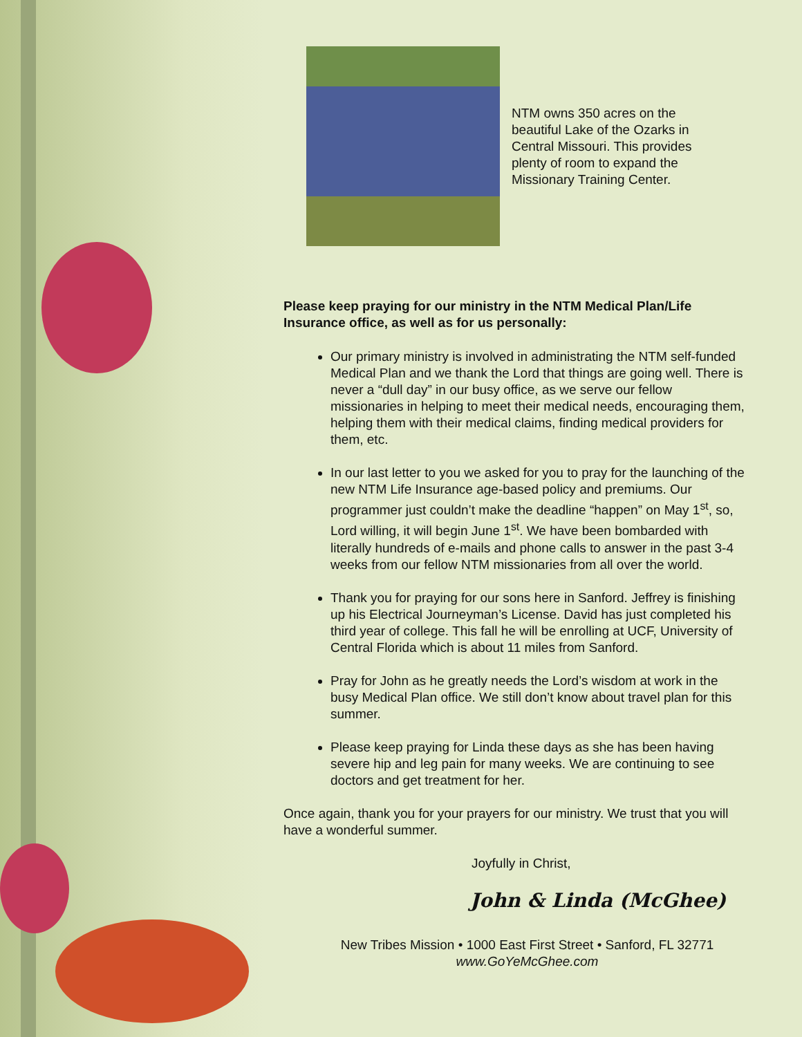NTM owns 350 acres on the beautiful Lake of the Ozarks in Central Missouri. This provides plenty of room to expand the Missionary Training Center.
Please keep praying for our ministry in the NTM Medical Plan/Life Insurance office, as well as for us personally:
Our primary ministry is involved in administrating the NTM self-funded Medical Plan and we thank the Lord that things are going well. There is never a “dull day” in our busy office, as we serve our fellow missionaries in helping to meet their medical needs, encouraging them, helping them with their medical claims, finding medical providers for them, etc.
In our last letter to you we asked for you to pray for the launching of the new NTM Life Insurance age-based policy and premiums. Our programmer just couldn’t make the deadline “happen” on May 1<sup>st</sup>, so, Lord willing, it will begin June 1<sup>st</sup>. We have been bombarded with literally hundreds of e-mails and phone calls to answer in the past 3-4 weeks from our fellow NTM missionaries from all over the world.
Thank you for praying for our sons here in Sanford. Jeffrey is finishing up his Electrical Journeyman’s License. David has just completed his third year of college. This fall he will be enrolling at UCF, University of Central Florida which is about 11 miles from Sanford.
Pray for John as he greatly needs the Lord’s wisdom at work in the busy Medical Plan office. We still don’t know about travel plan for this summer.
Please keep praying for Linda these days as she has been having severe hip and leg pain for many weeks. We are continuing to see doctors and get treatment for her.
Once again, thank you for your prayers for our ministry. We trust that you will have a wonderful summer.
Joyfully in Christ,
John & Linda (McGhee)
New Tribes Mission • 1000 East First Street • Sanford, FL 32771
www.GoYeMcGhee.com